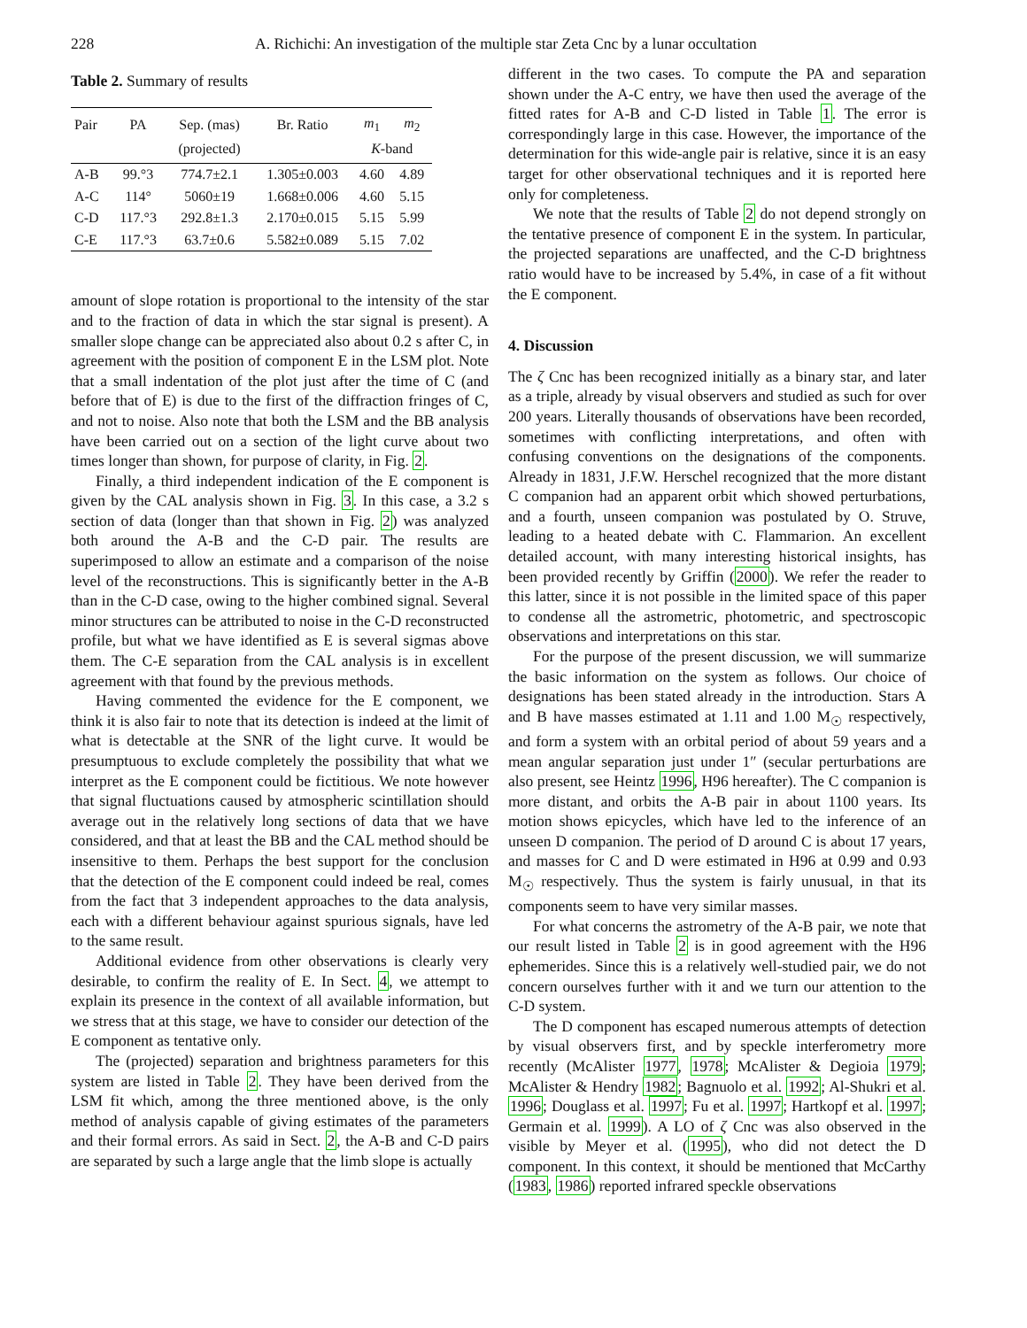228 A. Richichi: An investigation of the multiple star Zeta Cnc by a lunar occultation
Table 2. Summary of results
| Pair | PA | Sep. (mas) | Br. Ratio | m<sub>1</sub> | m<sub>2</sub> |
| --- | --- | --- | --- | --- | --- |
| | | (projected) | | K -band | |
| A-B | 99.°3 | 774.7±2.1 | 1.305±0.003 | 4.60 | 4.89 |
| A-C | 114° | 5060±19 | 1.668±0.006 | 4.60 | 5.15 |
| C-D | 117.°3 | 292.8±1.3 | 2.170±0.015 | 5.15 | 5.99 |
| C-E | 117.°3 | 63.7±0.6 | 5.582±0.089 | 5.15 | 7.02 |
amount of slope rotation is proportional to the intensity of the star and to the fraction of data in which the star signal is present). A smaller slope change can be appreciated also about 0.2 s after C, in agreement with the position of component E in the LSM plot. Note that a small indentation of the plot just after the time of C (and before that of E) is due to the first of the diffraction fringes of C, and not to noise. Also note that both the LSM and the BB analysis have been carried out on a section of the light curve about two times longer than shown, for purpose of clarity, in Fig. 2.
Finally, a third independent indication of the E component is given by the CAL analysis shown in Fig. 3. In this case, a 3.2 s section of data (longer than that shown in Fig. 2) was analyzed both around the A-B and the C-D pair. The results are superimposed to allow an estimate and a comparison of the noise level of the reconstructions. This is significantly better in the A-B than in the C-D case, owing to the higher combined signal. Several minor structures can be attributed to noise in the C-D reconstructed profile, but what we have identified as E is several sigmas above them. The C-E separation from the CAL analysis is in excellent agreement with that found by the previous methods.
Having commented the evidence for the E component, we think it is also fair to note that its detection is indeed at the limit of what is detectable at the SNR of the light curve. It would be presumptuous to exclude completely the possibility that what we interpret as the E component could be fictitious. We note however that signal fluctuations caused by atmospheric scintillation should average out in the relatively long sections of data that we have considered, and that at least the BB and the CAL method should be insensitive to them. Perhaps the best support for the conclusion that the detection of the E component could indeed be real, comes from the fact that 3 independent approaches to the data analysis, each with a different behaviour against spurious signals, have led to the same result.
Additional evidence from other observations is clearly very desirable, to confirm the reality of E. In Sect. 4, we attempt to explain its presence in the context of all available information, but we stress that at this stage, we have to consider our detection of the E component as tentative only.
The (projected) separation and brightness parameters for this system are listed in Table 2. They have been derived from the LSM fit which, among the three mentioned above, is the only method of analysis capable of giving estimates of the parameters and their formal errors. As said in Sect. 2, the A-B and C-D pairs are separated by such a large angle that the limb slope is actually
different in the two cases. To compute the PA and separation shown under the A-C entry, we have then used the average of the fitted rates for A-B and C-D listed in Table 1. The error is correspondingly large in this case. However, the importance of the determination for this wide-angle pair is relative, since it is an easy target for other observational techniques and it is reported here only for completeness.
We note that the results of Table 2 do not depend strongly on the tentative presence of component E in the system. In particular, the projected separations are unaffected, and the C-D brightness ratio would have to be increased by 5.4%, in case of a fit without the E component.
4. Discussion
The ζ Cnc has been recognized initially as a binary star, and later as a triple, already by visual observers and studied as such for over 200 years. Literally thousands of observations have been recorded, sometimes with conflicting interpretations, and often with confusing conventions on the designations of the components. Already in 1831, J.F.W. Herschel recognized that the more distant C companion had an apparent orbit which showed perturbations, and a fourth, unseen companion was postulated by O. Struve, leading to a heated debate with C. Flammarion. An excellent detailed account, with many interesting historical insights, has been provided recently by Griffin (2000). We refer the reader to this latter, since it is not possible in the limited space of this paper to condense all the astrometric, photometric, and spectroscopic observations and interpretations on this star.
For the purpose of the present discussion, we will summarize the basic information on the system as follows. Our choice of designations has been stated already in the introduction. Stars A and B have masses estimated at 1.11 and 1.00 M<sub>☉</sub> respectively, and form a system with an orbital period of about 59 years and a mean angular separation just under 1″ (secular perturbations are also present, see Heintz 1996, H96 hereafter). The C companion is more distant, and orbits the A-B pair in about 1100 years. Its motion shows epicycles, which have led to the inference of an unseen D companion. The period of D around C is about 17 years, and masses for C and D were estimated in H96 at 0.99 and 0.93 M<sub>☉</sub> respectively. Thus the system is fairly unusual, in that its components seem to have very similar masses.
For what concerns the astrometry of the A-B pair, we note that our result listed in Table 2 is in good agreement with the H96 ephemerides. Since this is a relatively well-studied pair, we do not concern ourselves further with it and we turn our attention to the C-D system.
The D component has escaped numerous attempts of detection by visual observers first, and by speckle interferometry more recently (McAlister 1977, 1978; McAlister & Degioia 1979; McAlister & Hendry 1982; Bagnuolo et al. 1992; Al-Shukri et al. 1996; Douglass et al. 1997; Fu et al. 1997; Hartkopf et al. 1997; Germain et al. 1999). A LO of ζ Cnc was also observed in the visible by Meyer et al. (1995), who did not detect the D component. In this context, it should be mentioned that McCarthy (1983, 1986) reported infrared speckle observations